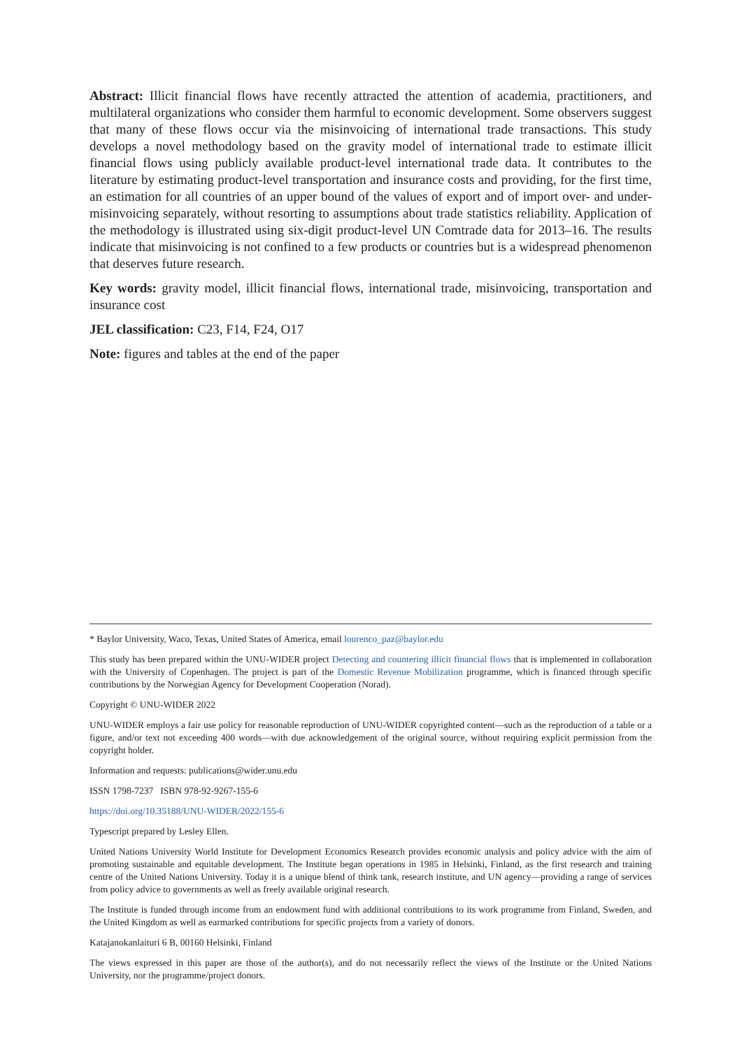Abstract: Illicit financial flows have recently attracted the attention of academia, practitioners, and multilateral organizations who consider them harmful to economic development. Some observers suggest that many of these flows occur via the misinvoicing of international trade transactions. This study develops a novel methodology based on the gravity model of international trade to estimate illicit financial flows using publicly available product-level international trade data. It contributes to the literature by estimating product-level transportation and insurance costs and providing, for the first time, an estimation for all countries of an upper bound of the values of export and of import over- and under-misinvoicing separately, without resorting to assumptions about trade statistics reliability. Application of the methodology is illustrated using six-digit product-level UN Comtrade data for 2013–16. The results indicate that misinvoicing is not confined to a few products or countries but is a widespread phenomenon that deserves future research.
Key words: gravity model, illicit financial flows, international trade, misinvoicing, transportation and insurance cost
JEL classification: C23, F14, F24, O17
Note: figures and tables at the end of the paper
* Baylor University, Waco, Texas, United States of America, email lourenco_paz@baylor.edu
This study has been prepared within the UNU-WIDER project Detecting and countering illicit financial flows that is implemented in collaboration with the University of Copenhagen. The project is part of the Domestic Revenue Mobilization programme, which is financed through specific contributions by the Norwegian Agency for Development Cooperation (Norad).
Copyright © UNU-WIDER 2022
UNU-WIDER employs a fair use policy for reasonable reproduction of UNU-WIDER copyrighted content—such as the reproduction of a table or a figure, and/or text not exceeding 400 words—with due acknowledgement of the original source, without requiring explicit permission from the copyright holder.
Information and requests: publications@wider.unu.edu
ISSN 1798-7237 ISBN 978-92-9267-155-6
https://doi.org/10.35188/UNU-WIDER/2022/155-6
Typescript prepared by Lesley Ellen.
United Nations University World Institute for Development Economics Research provides economic analysis and policy advice with the aim of promoting sustainable and equitable development. The Institute began operations in 1985 in Helsinki, Finland, as the first research and training centre of the United Nations University. Today it is a unique blend of think tank, research institute, and UN agency—providing a range of services from policy advice to governments as well as freely available original research.
The Institute is funded through income from an endowment fund with additional contributions to its work programme from Finland, Sweden, and the United Kingdom as well as earmarked contributions for specific projects from a variety of donors.
Katajanokanlaituri 6 B, 00160 Helsinki, Finland
The views expressed in this paper are those of the author(s), and do not necessarily reflect the views of the Institute or the United Nations University, nor the programme/project donors.